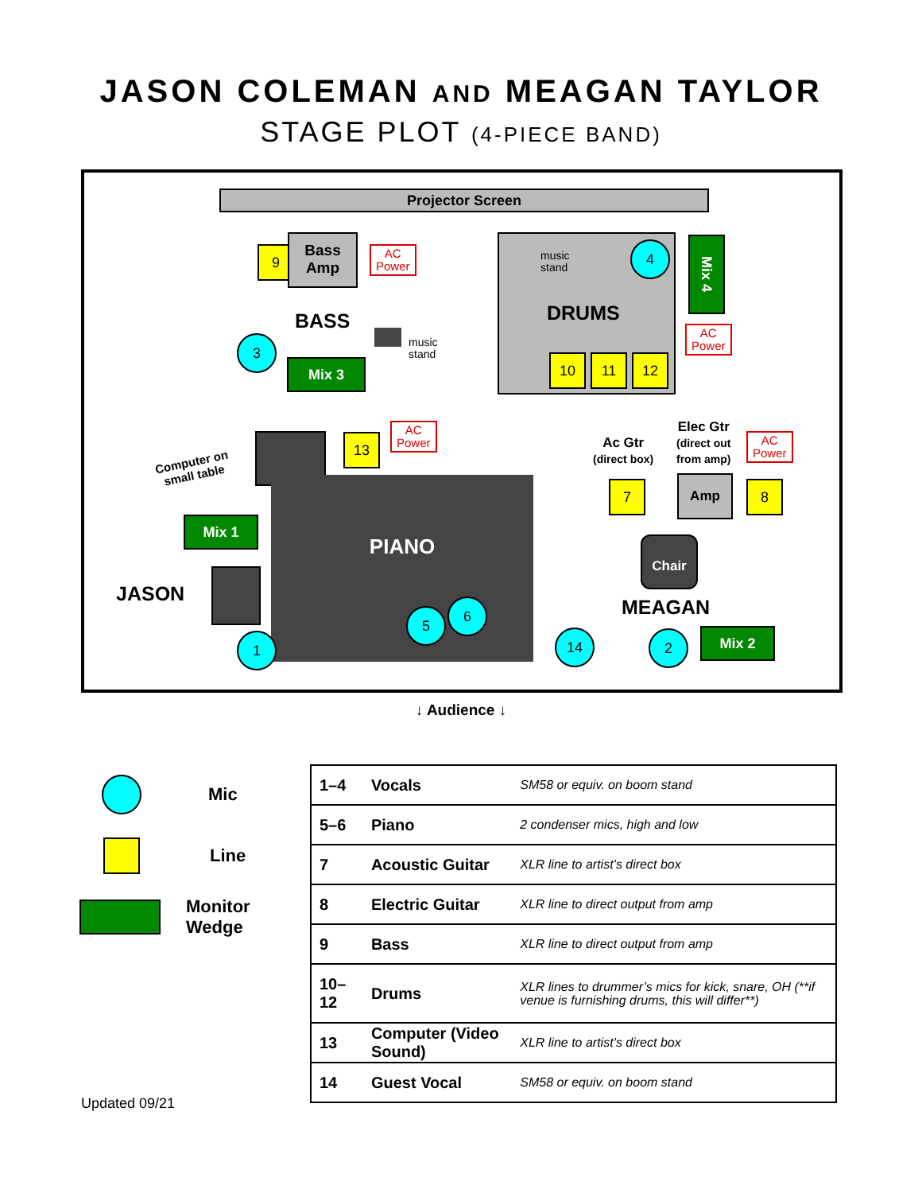JASON COLEMAN AND MEAGAN TAYLOR
STAGE PLOT (4-PIECE BAND)
Projector Screen
9
Bass
Amp
AC
Power
BASS
3
Mix 3
music
stand
music
stand
4
DRUMS
10 11 12
Mix 4
AC
Power
Computer on
small table
13
AC
Power
Mix 1
JASON
PIANO
1
5
6
Ac Gtr
(direct box)
Elec Gtr
(direct out
from amp)
AC
Power
7 Amp 8
Chair
MEAGAN
14 2 Mix 2
↓ Audience ↓
Mic
Line
Monitor
Wedge
| 1–4 | Vocals | SM58 or equiv. on boom stand |
| 5–6 | Piano | 2 condenser mics, high and low |
| 7 | Acoustic Guitar | XLR line to artist’s direct box |
| 8 | Electric Guitar | XLR line to direct output from amp |
| 9 | Bass | XLR line to direct output from amp |
| 10–12 | Drums | XLR lines to drummer’s mics for kick, snare, OH (**if venue is furnishing drums, this will differ**) |
| 13 | Computer (Video Sound) | XLR line to artist’s direct box |
| 14 | Guest Vocal | SM58 or equiv. on boom stand |
Updated 09/21